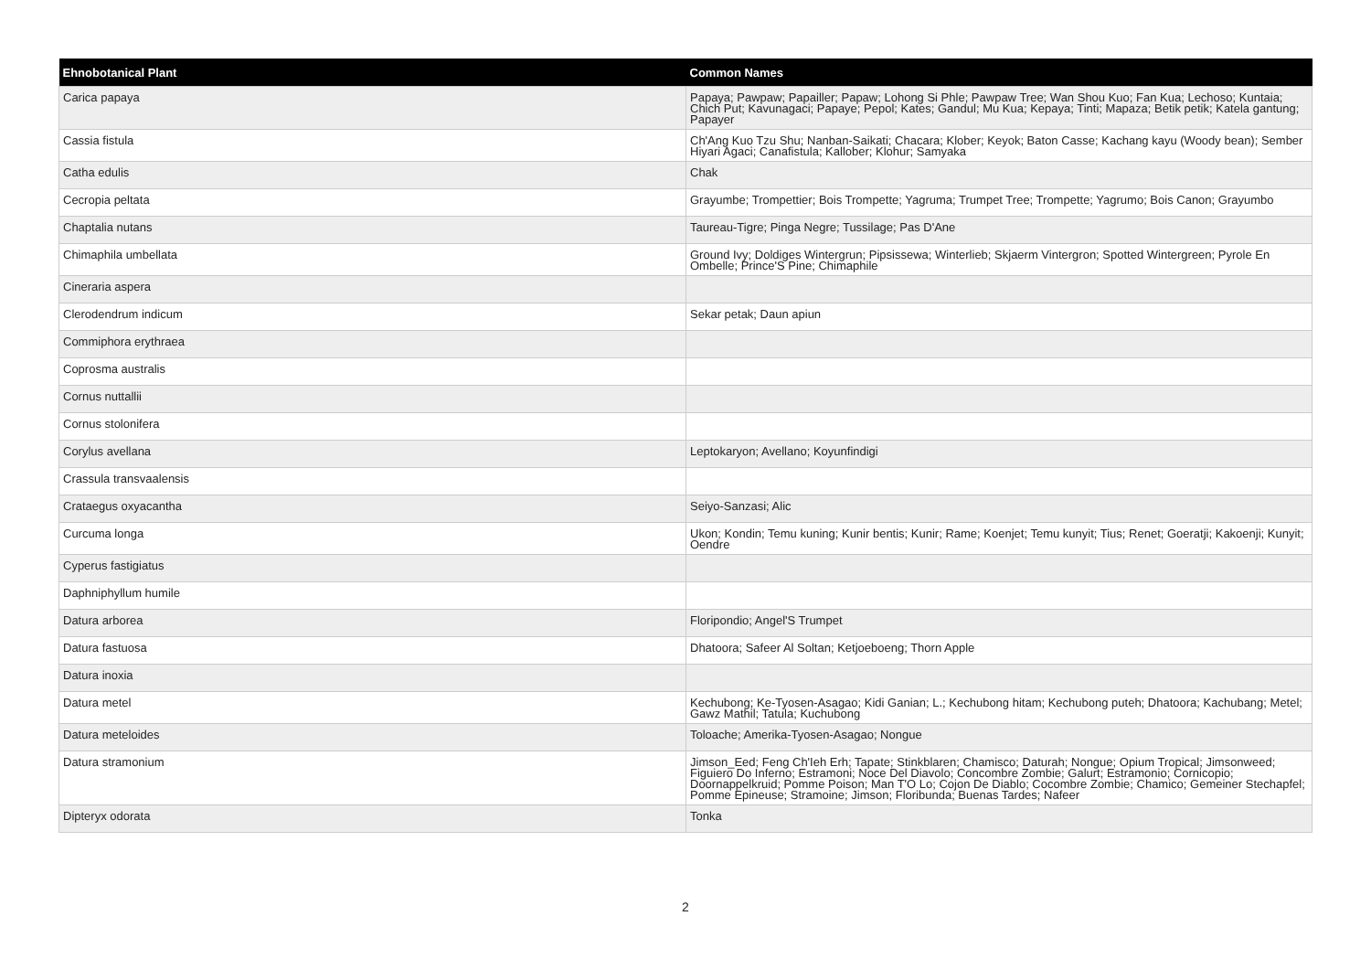| Ehnobotanical Plant | Common Names |
| --- | --- |
| Carica papaya | Papaya; Pawpaw; Papailler; Papaw; Lohong Si Phle; Pawpaw Tree; Wan Shou Kuo; Fan Kua; Lechoso; Kuntaia; Chich Put; Kavunagaci; Papaye; Pepol; Kates; Gandul; Mu Kua; Kepaya; Tinti; Mapaza; Betik petik; Katela gantung; Papayer |
| Cassia fistula | Ch'Ang Kuo Tzu Shu; Nanban-Saikati; Chacara; Klober; Keyok; Baton Casse; Kachang kayu (Woody bean); Sember Hiyari Agaci; Canafistula; Kallober; Klohur; Samyaka |
| Catha edulis | Chak |
| Cecropia peltata | Grayumbe; Trompettier; Bois Trompette; Yagruma; Trumpet Tree; Trompette; Yagrumo; Bois Canon; Grayumbo |
| Chaptalia nutans | Taureau-Tigre; Pinga Negre; Tussilage; Pas D'Ane |
| Chimaphila umbellata | Ground Ivy; Doldiges Wintergrun; Pipsissewa; Winterlieb; Skjaerm Vintergron; Spotted Wintergreen; Pyrole En Ombelle; Prince'S Pine; Chimaphile |
| Cineraria aspera | |
| Clerodendrum indicum | Sekar petak; Daun apiun |
| Commiphora erythraea | |
| Coprosma australis | |
| Cornus nuttallii | |
| Cornus stolonifera | |
| Corylus avellana | Leptokaryon; Avellano; Koyunfindigi |
| Crassula transvaalensis | |
| Crataegus oxyacantha | Seiyo-Sanzasi; Alic |
| Curcuma longa | Ukon; Kondin; Temu kuning; Kunir bentis; Kunir; Rame; Koenjet; Temu kunyit; Tius; Renet; Goeratji; Kakoenji; Kunyit; Oendre |
| Cyperus fastigiatus | |
| Daphniphyllum humile | |
| Datura arborea | Floripondio; Angel'S Trumpet |
| Datura fastuosa | Dhatoora; Safeer Al Soltan; Ketjoeboeng; Thorn Apple |
| Datura inoxia | |
| Datura metel | Kechubong; Ke-Tyosen-Asagao; Kidi Ganian; L.; Kechubong hitam; Kechubong puteh; Dhatoora; Kachubang; Metel; Gawz Mathil; Tatula; Kuchubong |
| Datura meteloides | Toloache; Amerika-Tyosen-Asagao; Nongue |
| Datura stramonium | Jimson_Eed; Feng Ch'Ieh Erh; Tapate; Stinkblaren; Chamisco; Daturah; Nongue; Opium Tropical; Jimsonweed; Figuiero Do Inferno; Estramoni; Noce Del Diavolo; Concombre Zombie; Galurt; Estramonio; Cornicopio; Doornappelkruid; Pomme Poison; Man T'O Lo; Cojon De Diablo; Cocombre Zombie; Chamico; Gemeiner Stechapfel; Pomme Epineuse; Stramoine; Jimson; Floribunda; Buenas Tardes; Nafeer |
| Dipteryx odorata | Tonka |
2